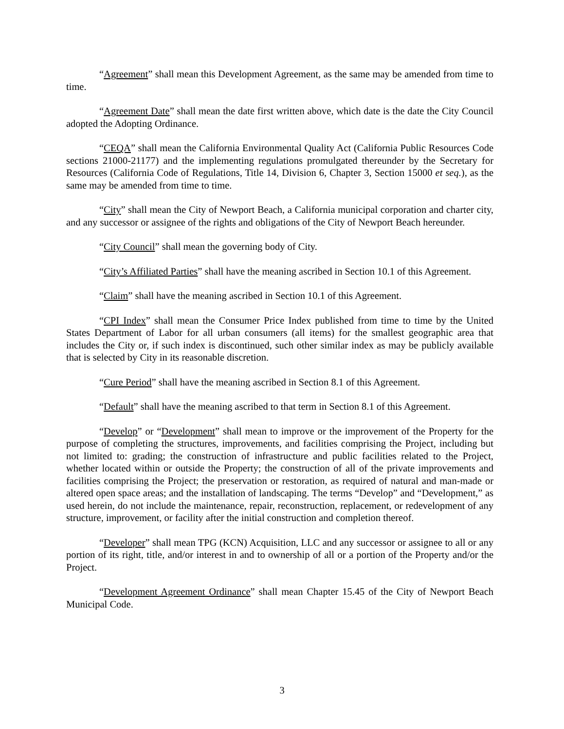“Agreement” shall mean this Development Agreement, as the same may be amended from time to time.
“Agreement Date” shall mean the date first written above, which date is the date the City Council adopted the Adopting Ordinance.
“CEQA” shall mean the California Environmental Quality Act (California Public Resources Code sections 21000-21177) and the implementing regulations promulgated thereunder by the Secretary for Resources (California Code of Regulations, Title 14, Division 6, Chapter 3, Section 15000 et seq.), as the same may be amended from time to time.
“City” shall mean the City of Newport Beach, a California municipal corporation and charter city, and any successor or assignee of the rights and obligations of the City of Newport Beach hereunder.
“City Council” shall mean the governing body of City.
“City’s Affiliated Parties” shall have the meaning ascribed in Section 10.1 of this Agreement.
“Claim” shall have the meaning ascribed in Section 10.1 of this Agreement.
“CPI Index” shall mean the Consumer Price Index published from time to time by the United States Department of Labor for all urban consumers (all items) for the smallest geographic area that includes the City or, if such index is discontinued, such other similar index as may be publicly available that is selected by City in its reasonable discretion.
“Cure Period” shall have the meaning ascribed in Section 8.1 of this Agreement.
“Default” shall have the meaning ascribed to that term in Section 8.1 of this Agreement.
“Develop” or “Development” shall mean to improve or the improvement of the Property for the purpose of completing the structures, improvements, and facilities comprising the Project, including but not limited to: grading; the construction of infrastructure and public facilities related to the Project, whether located within or outside the Property; the construction of all of the private improvements and facilities comprising the Project; the preservation or restoration, as required of natural and man-made or altered open space areas; and the installation of landscaping. The terms “Develop” and “Development,” as used herein, do not include the maintenance, repair, reconstruction, replacement, or redevelopment of any structure, improvement, or facility after the initial construction and completion thereof.
“Developer” shall mean TPG (KCN) Acquisition, LLC and any successor or assignee to all or any portion of its right, title, and/or interest in and to ownership of all or a portion of the Property and/or the Project.
“Development Agreement Ordinance” shall mean Chapter 15.45 of the City of Newport Beach Municipal Code.
3